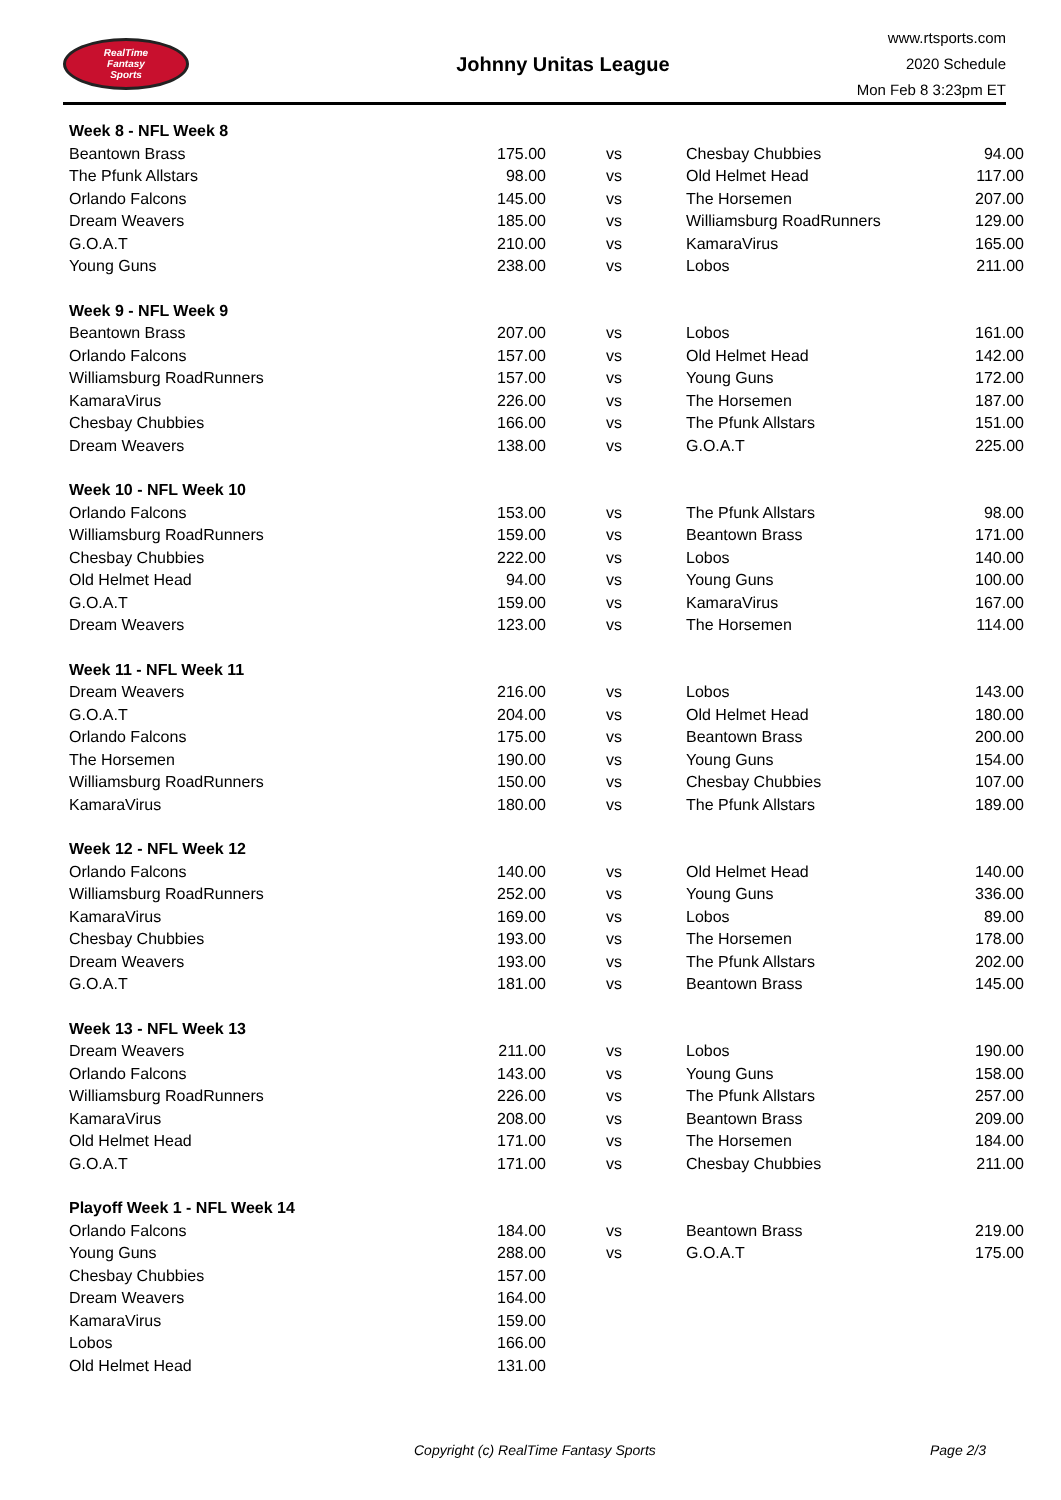RealTime
Fantasy
Sports
Johnny Unitas League
www.rtsports.com
2020 Schedule
Mon Feb 8 3:23pm ET
| Week 8 - NFL Week 8 | | | | |
| Beantown Brass | 175.00 | vs | Chesbay Chubbies | 94.00 |
| The Pfunk Allstars | 98.00 | vs | Old Helmet Head | 117.00 |
| Orlando Falcons | 145.00 | vs | The Horsemen | 207.00 |
| Dream Weavers | 185.00 | vs | Williamsburg RoadRunners | 129.00 |
| G.O.A.T | 210.00 | vs | KamaraVirus | 165.00 |
| Young Guns | 238.00 | vs | Lobos | 211.00 |
| Week 9 - NFL Week 9 | | | | |
| Beantown Brass | 207.00 | vs | Lobos | 161.00 |
| Orlando Falcons | 157.00 | vs | Old Helmet Head | 142.00 |
| Williamsburg RoadRunners | 157.00 | vs | Young Guns | 172.00 |
| KamaraVirus | 226.00 | vs | The Horsemen | 187.00 |
| Chesbay Chubbies | 166.00 | vs | The Pfunk Allstars | 151.00 |
| Dream Weavers | 138.00 | vs | G.O.A.T | 225.00 |
| Week 10 - NFL Week 10 | | | | |
| Orlando Falcons | 153.00 | vs | The Pfunk Allstars | 98.00 |
| Williamsburg RoadRunners | 159.00 | vs | Beantown Brass | 171.00 |
| Chesbay Chubbies | 222.00 | vs | Lobos | 140.00 |
| Old Helmet Head | 94.00 | vs | Young Guns | 100.00 |
| G.O.A.T | 159.00 | vs | KamaraVirus | 167.00 |
| Dream Weavers | 123.00 | vs | The Horsemen | 114.00 |
| Week 11 - NFL Week 11 | | | | |
| Dream Weavers | 216.00 | vs | Lobos | 143.00 |
| G.O.A.T | 204.00 | vs | Old Helmet Head | 180.00 |
| Orlando Falcons | 175.00 | vs | Beantown Brass | 200.00 |
| The Horsemen | 190.00 | vs | Young Guns | 154.00 |
| Williamsburg RoadRunners | 150.00 | vs | Chesbay Chubbies | 107.00 |
| KamaraVirus | 180.00 | vs | The Pfunk Allstars | 189.00 |
| Week 12 - NFL Week 12 | | | | |
| Orlando Falcons | 140.00 | vs | Old Helmet Head | 140.00 |
| Williamsburg RoadRunners | 252.00 | vs | Young Guns | 336.00 |
| KamaraVirus | 169.00 | vs | Lobos | 89.00 |
| Chesbay Chubbies | 193.00 | vs | The Horsemen | 178.00 |
| Dream Weavers | 193.00 | vs | The Pfunk Allstars | 202.00 |
| G.O.A.T | 181.00 | vs | Beantown Brass | 145.00 |
| Week 13 - NFL Week 13 | | | | |
| Dream Weavers | 211.00 | vs | Lobos | 190.00 |
| Orlando Falcons | 143.00 | vs | Young Guns | 158.00 |
| Williamsburg RoadRunners | 226.00 | vs | The Pfunk Allstars | 257.00 |
| KamaraVirus | 208.00 | vs | Beantown Brass | 209.00 |
| Old Helmet Head | 171.00 | vs | The Horsemen | 184.00 |
| G.O.A.T | 171.00 | vs | Chesbay Chubbies | 211.00 |
| Playoff Week 1 - NFL Week 14 | | | | |
| Orlando Falcons | 184.00 | vs | Beantown Brass | 219.00 |
| Young Guns | 288.00 | vs | G.O.A.T | 175.00 |
| Chesbay Chubbies | 157.00 | | | |
| Dream Weavers | 164.00 | | | |
| KamaraVirus | 159.00 | | | |
| Lobos | 166.00 | | | |
| Old Helmet Head | 131.00 | | | |
Copyright (c) RealTime Fantasy Sports Page 2/3